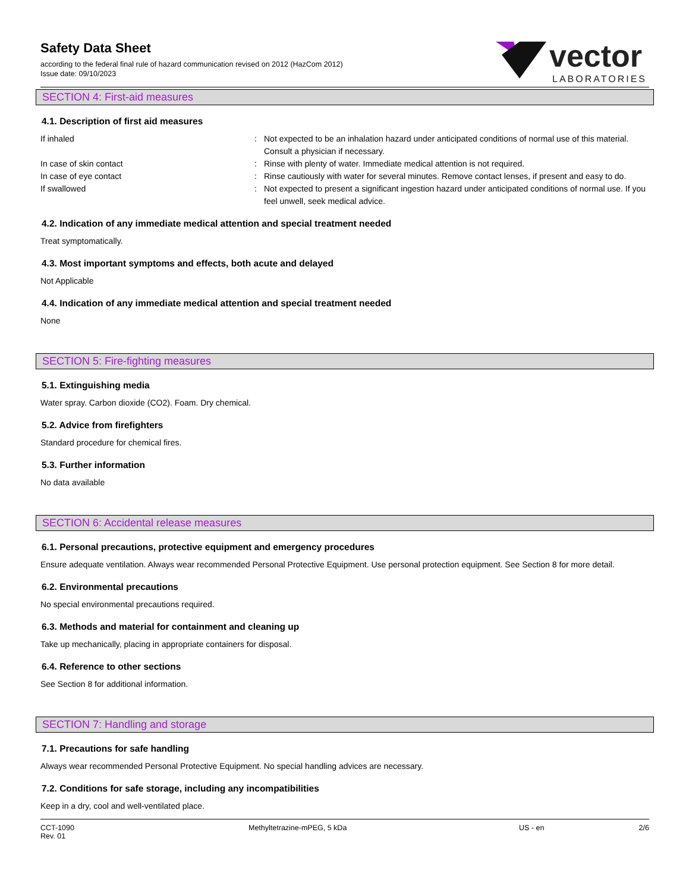Safety Data Sheet
according to the federal final rule of hazard communication revised on 2012 (HazCom 2012)
Issue date: 09/10/2023
vector
LABORATORIES
SECTION 4: First-aid measures
4.1. Description of first aid measures
| If inhaled | : | Not expected to be an inhalation hazard under anticipated conditions of normal use of this material. Consult a physician if necessary. |
| In case of skin contact | : | Rinse with plenty of water. Immediate medical attention is not required. |
| In case of eye contact | : | Rinse cautiously with water for several minutes. Remove contact lenses, if present and easy to do. |
| If swallowed | : | Not expected to present a significant ingestion hazard under anticipated conditions of normal use. If you feel unwell, seek medical advice. |
4.2. Indication of any immediate medical attention and special treatment needed
Treat symptomatically.
4.3. Most important symptoms and effects, both acute and delayed
Not Applicable
4.4. Indication of any immediate medical attention and special treatment needed
None
SECTION 5: Fire-fighting measures
5.1. Extinguishing media
Water spray. Carbon dioxide (CO2). Foam. Dry chemical.
5.2. Advice from firefighters
Standard procedure for chemical fires.
5.3. Further information
No data available
SECTION 6: Accidental release measures
6.1. Personal precautions, protective equipment and emergency procedures
Ensure adequate ventilation. Always wear recommended Personal Protective Equipment. Use personal protection equipment. See Section 8 for more detail.
6.2. Environmental precautions
No special environmental precautions required.
6.3. Methods and material for containment and cleaning up
Take up mechanically, placing in appropriate containers for disposal.
6.4. Reference to other sections
See Section 8 for additional information.
SECTION 7: Handling and storage
7.1. Precautions for safe handling
Always wear recommended Personal Protective Equipment. No special handling advices are necessary.
7.2. Conditions for safe storage, including any incompatibilities
Keep in a dry, cool and well-ventilated place.
CCT-1090
Rev. 01
Methyltetrazine-mPEG, 5 kDa US - en 2/6